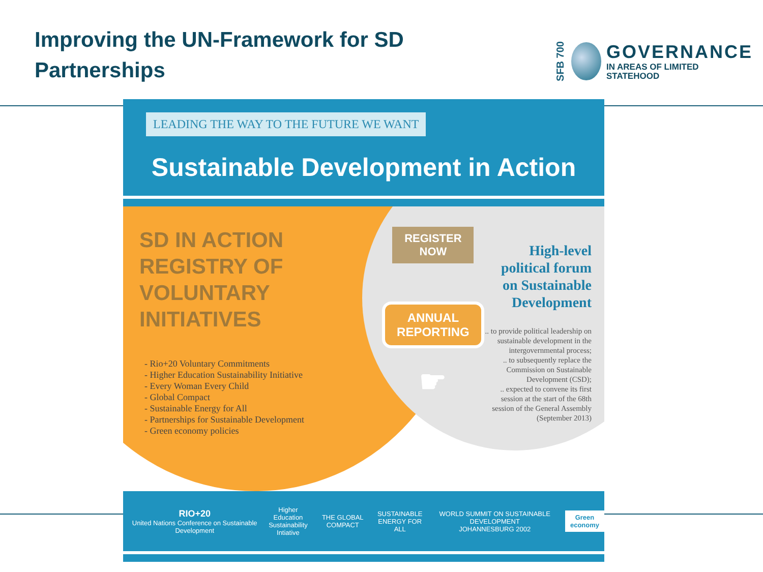Improving the UN-Framework for SD
Partnerships
SFB 700
GOVERNANCE
IN AREAS OF LIMITED
STATEHOOD
LEADING THE WAY TO THE FUTURE WE WANT
Sustainable Development in Action
SD IN ACTION
REGISTRY OF
VOLUNTARY INITIATIVES
- Rio+20 Voluntary Commitments
- Higher Education Sustainability Initiative
- Every Woman Every Child
- Global Compact
- Sustainable Energy for All
- Partnerships for Sustainable Development
- Green economy policies
REGISTER NOW
ANNUAL REPORTING
☛
High-level political forum on Sustainable Development
.. to provide political leadership on sustainable development in the intergovernmental process;
.. to subsequently replace the Commission on Sustainable Development (CSD);
.. expected to convene its first session at the start of the 68th session of the General Assembly (September 2013)
RIO+20
United Nations Conference on Sustainable Development
Higher Education
Sustainability
Intiative
THE GLOBAL COMPACT
SUSTAINABLE
ENERGY FOR ALL
WORLD SUMMIT ON SUSTAINABLE DEVELOPMENT
JOHANNESBURG 2002
Green
economy